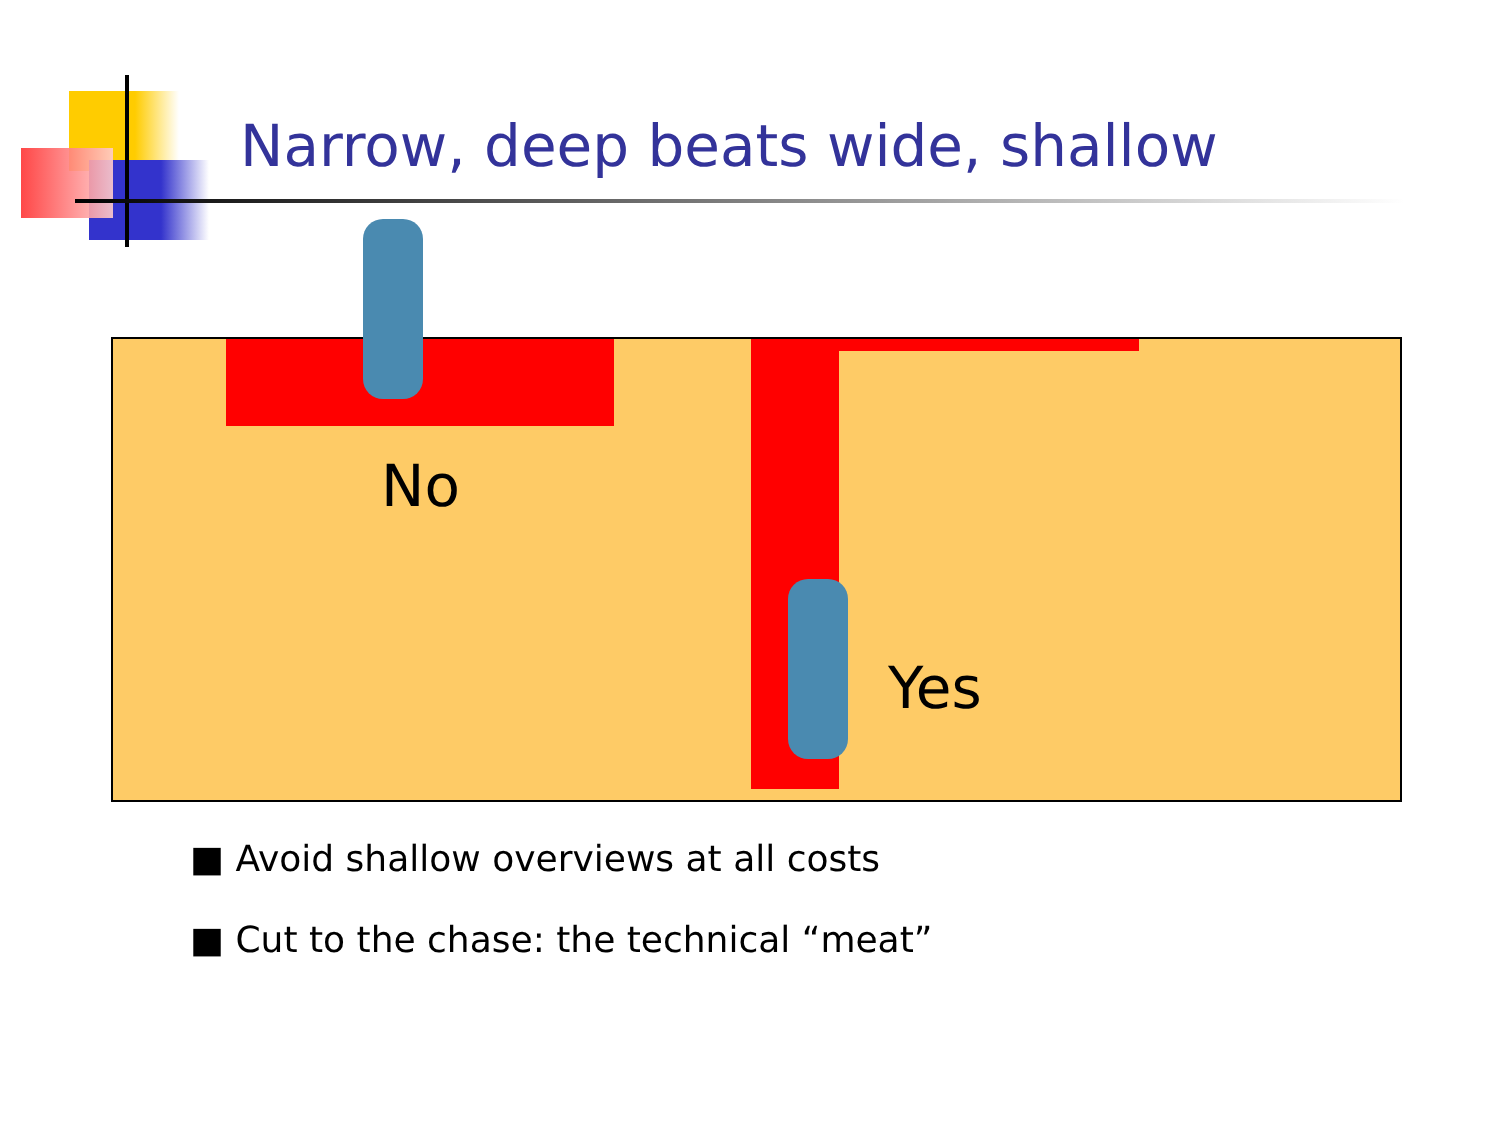Narrow, deep beats wide, shallow
No
Yes
■ Avoid shallow overviews at all costs
■ Cut to the chase: the technical “meat”